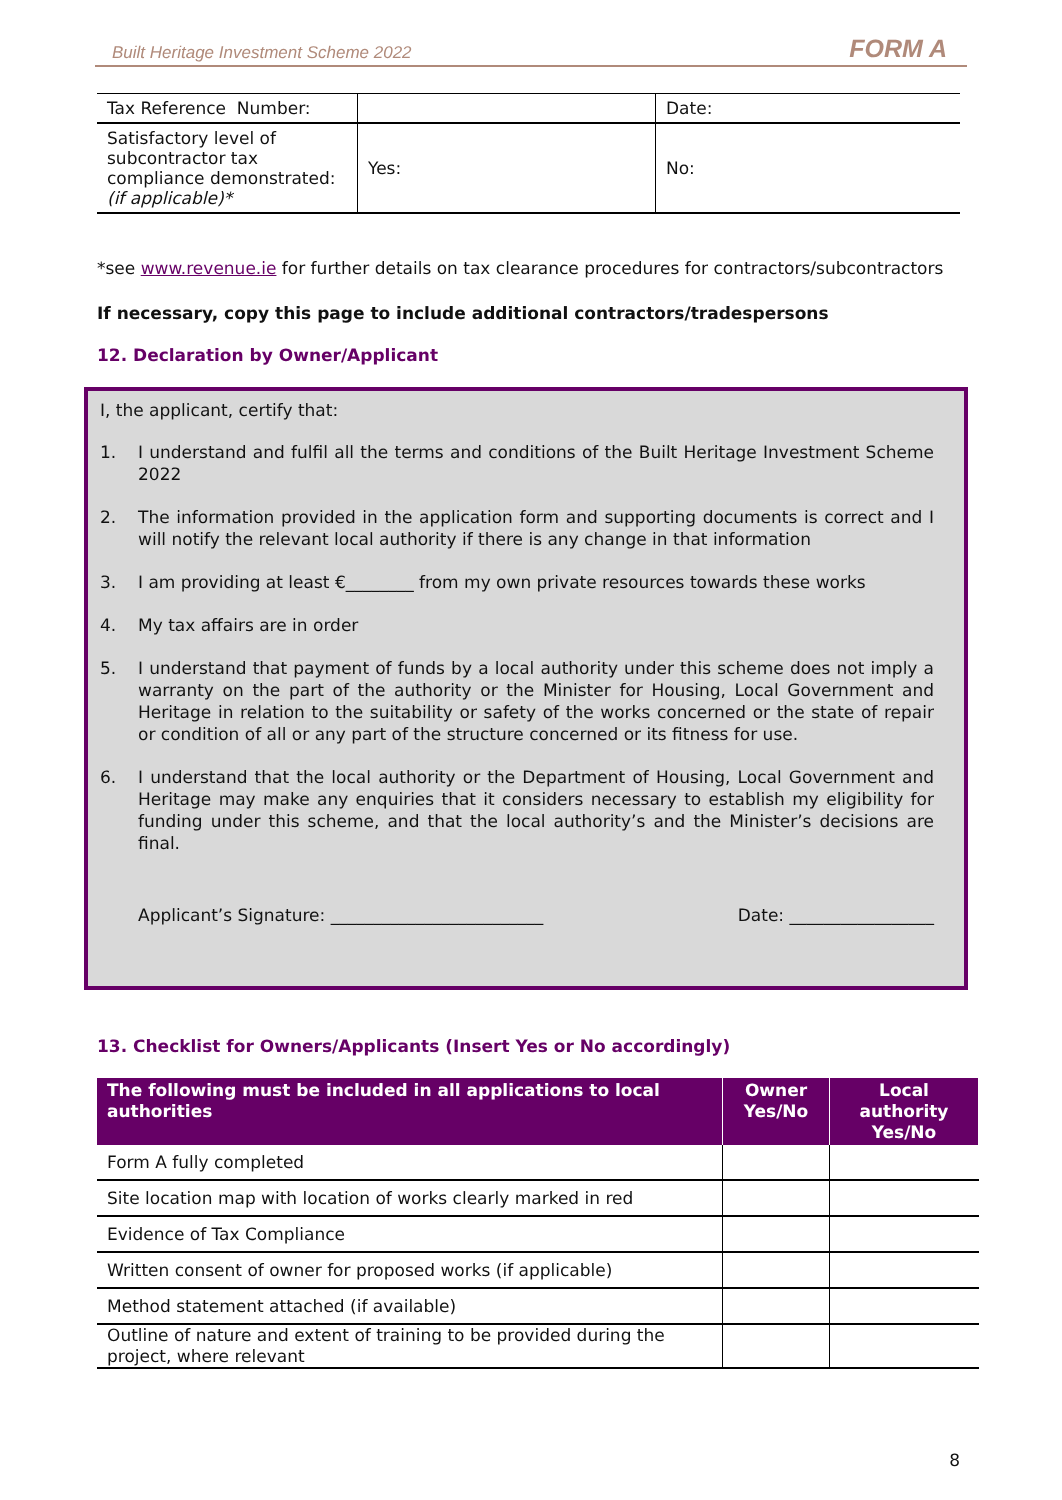Built Heritage Investment Scheme 2022 FORM A
| Tax Reference Number: | | Date: |
| Satisfactory level of subcontractor tax compliance demonstrated: (if applicable)* | Yes: | No: |
*see www.revenue.ie for further details on tax clearance procedures for contractors/subcontractors
If necessary, copy this page to include additional contractors/tradespersons
12. Declaration by Owner/Applicant
I, the applicant, certify that:
1. I understand and fulfil all the terms and conditions of the Built Heritage Investment Scheme 2022
2. The information provided in the application form and supporting documents is correct and I will notify the relevant local authority if there is any change in that information
3. I am providing at least €________ from my own private resources towards these works
4. My tax affairs are in order
5. I understand that payment of funds by a local authority under this scheme does not imply a warranty on the part of the authority or the Minister for Housing, Local Government and Heritage in relation to the suitability or safety of the works concerned or the state of repair or condition of all or any part of the structure concerned or its fitness for use.
6. I understand that the local authority or the Department of Housing, Local Government and Heritage may make any enquiries that it considers necessary to establish my eligibility for funding under this scheme, and that the local authority’s and the Minister’s decisions are final.
Applicant’s Signature: _________________________ Date: _________________
13. Checklist for Owners/Applicants (Insert Yes or No accordingly)
| The following must be included in all applications to local authorities | Owner Yes/No | Local authority Yes/No |
| --- | --- | --- |
| Form A fully completed | | |
| Site location map with location of works clearly marked in red | | |
| Evidence of Tax Compliance | | |
| Written consent of owner for proposed works (if applicable) | | |
| Method statement attached (if available) | | |
| Outline of nature and extent of training to be provided during the project, where relevant | | |
8